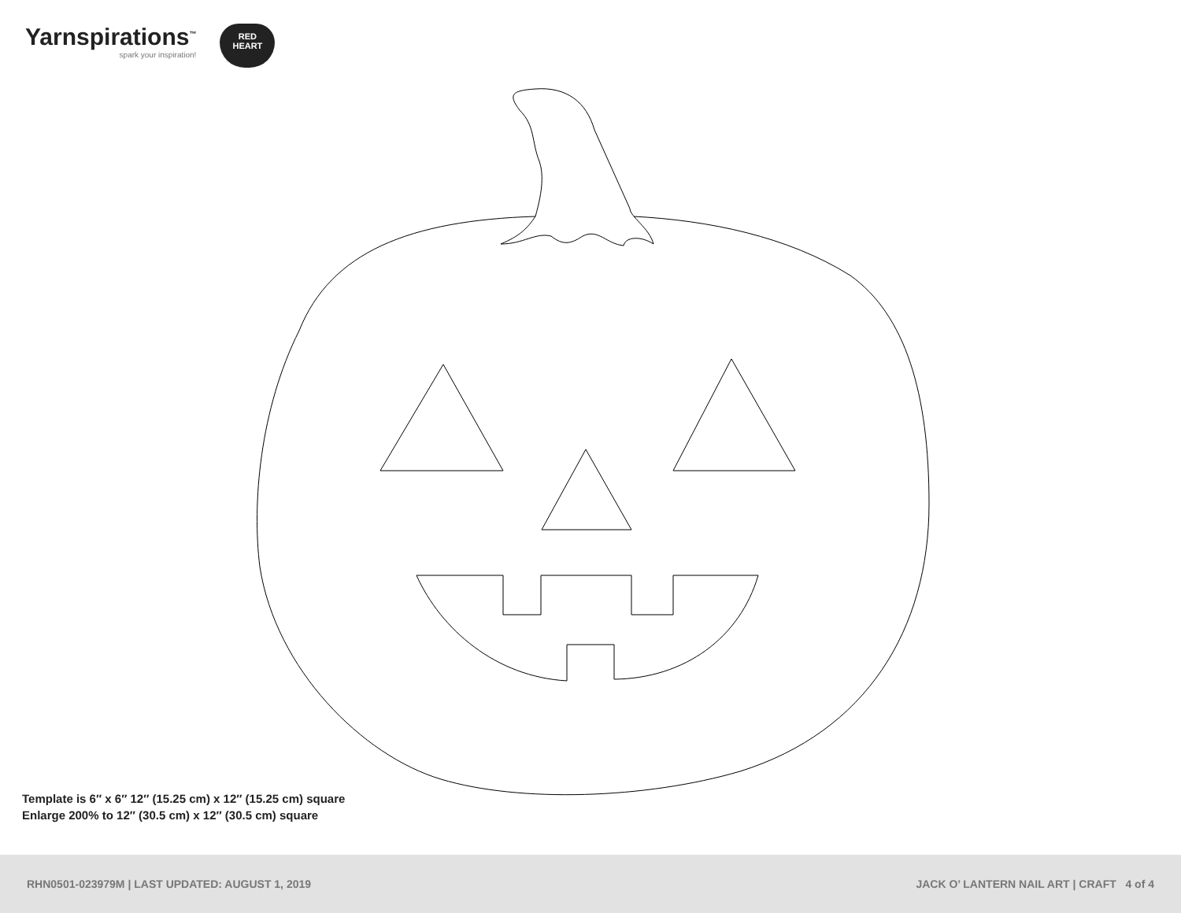Yarnspirations<sup>™</sup>
spark your inspiration!
RED
HEART
Template is 6″ x 6″ 12″ (15.25 cm) x 12″ (15.25 cm) square
Enlarge 200% to 12″ (30.5 cm) x 12″ (30.5 cm) square
RHN0501-023979M | LAST UPDATED: AUGUST 1, 2019 JACK O’ LANTERN NAIL ART | CRAFT 4 of 4